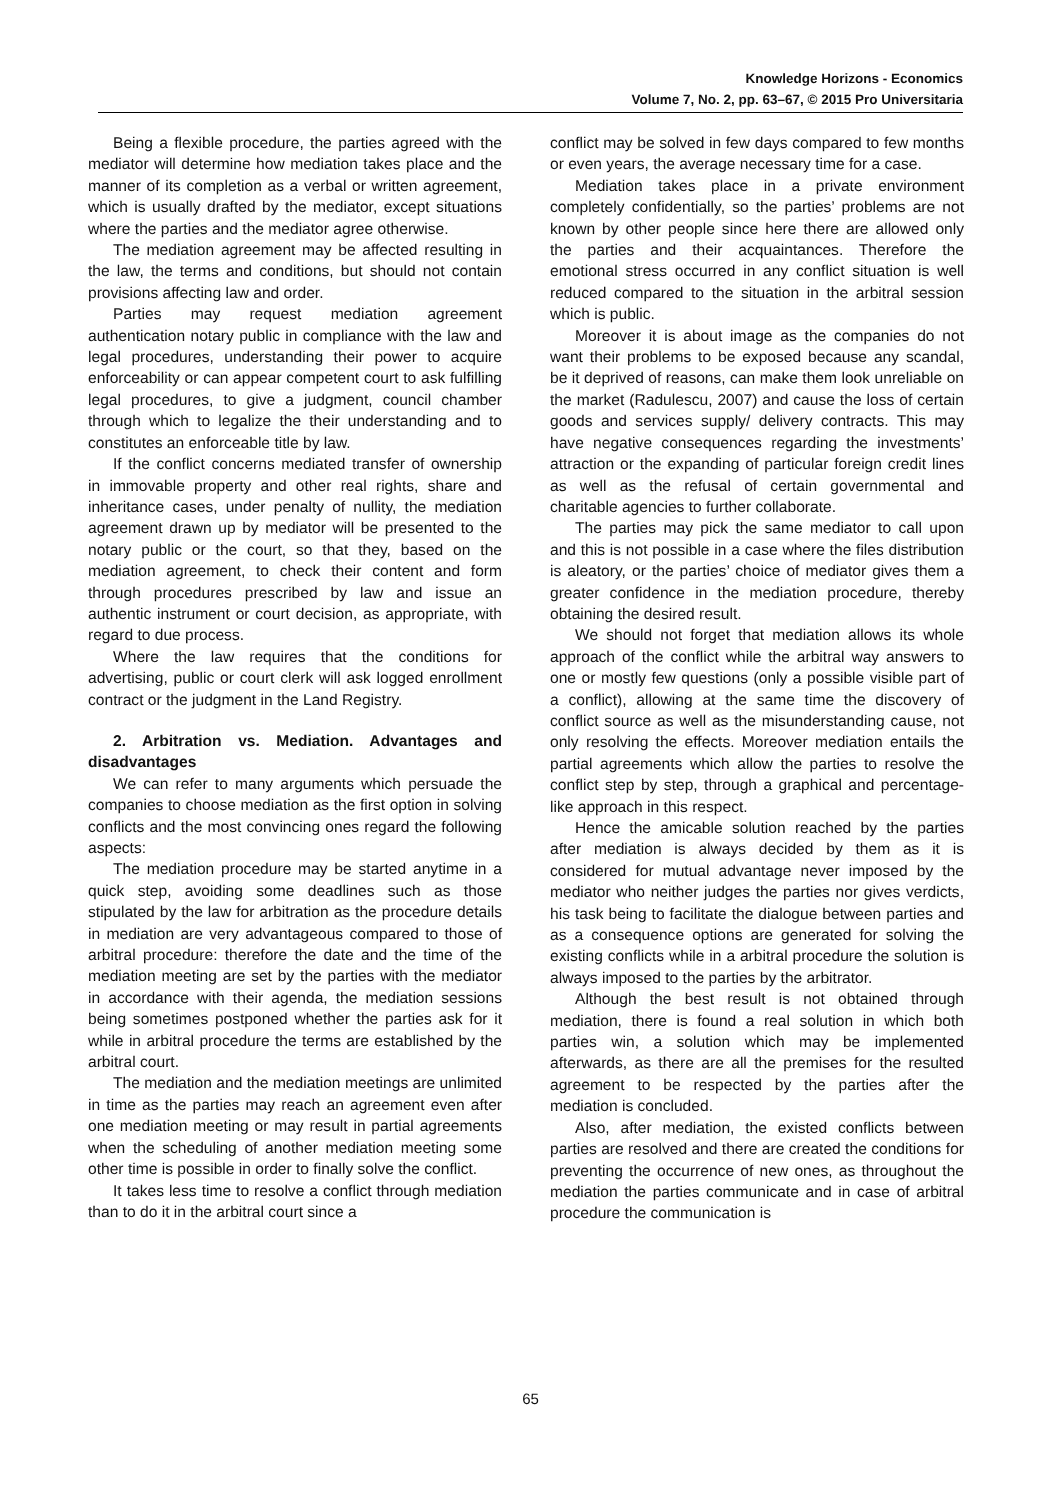Knowledge Horizons - Economics
Volume 7, No. 2, pp. 63–67, © 2015 Pro Universitaria
Being a flexible procedure, the parties agreed with the mediator will determine how mediation takes place and the manner of its completion as a verbal or written agreement, which is usually drafted by the mediator, except situations where the parties and the mediator agree otherwise.
The mediation agreement may be affected resulting in the law, the terms and conditions, but should not contain provisions affecting law and order.
Parties may request mediation agreement authentication notary public in compliance with the law and legal procedures, understanding their power to acquire enforceability or can appear competent court to ask fulfilling legal procedures, to give a judgment, council chamber through which to legalize the their understanding and to constitutes an enforceable title by law.
If the conflict concerns mediated transfer of ownership in immovable property and other real rights, share and inheritance cases, under penalty of nullity, the mediation agreement drawn up by mediator will be presented to the notary public or the court, so that they, based on the mediation agreement, to check their content and form through procedures prescribed by law and issue an authentic instrument or court decision, as appropriate, with regard to due process.
Where the law requires that the conditions for advertising, public or court clerk will ask logged enrollment contract or the judgment in the Land Registry.
2. Arbitration vs. Mediation. Advantages and disadvantages
We can refer to many arguments which persuade the companies to choose mediation as the first option in solving conflicts and the most convincing ones regard the following aspects:
The mediation procedure may be started anytime in a quick step, avoiding some deadlines such as those stipulated by the law for arbitration as the procedure details in mediation are very advantageous compared to those of arbitral procedure: therefore the date and the time of the mediation meeting are set by the parties with the mediator in accordance with their agenda, the mediation sessions being sometimes postponed whether the parties ask for it while in arbitral procedure the terms are established by the arbitral court.
The mediation and the mediation meetings are unlimited in time as the parties may reach an agreement even after one mediation meeting or may result in partial agreements when the scheduling of another mediation meeting some other time is possible in order to finally solve the conflict.
It takes less time to resolve a conflict through mediation than to do it in the arbitral court since a
conflict may be solved in few days compared to few months or even years, the average necessary time for a case.
Mediation takes place in a private environment completely confidentially, so the parties’ problems are not known by other people since here there are allowed only the parties and their acquaintances. Therefore the emotional stress occurred in any conflict situation is well reduced compared to the situation in the arbitral session which is public.
Moreover it is about image as the companies do not want their problems to be exposed because any scandal, be it deprived of reasons, can make them look unreliable on the market (Radulescu, 2007) and cause the loss of certain goods and services supply/ delivery contracts. This may have negative consequences regarding the investments’ attraction or the expanding of particular foreign credit lines as well as the refusal of certain governmental and charitable agencies to further collaborate.
The parties may pick the same mediator to call upon and this is not possible in a case where the files distribution is aleatory, or the parties’ choice of mediator gives them a greater confidence in the mediation procedure, thereby obtaining the desired result.
We should not forget that mediation allows its whole approach of the conflict while the arbitral way answers to one or mostly few questions (only a possible visible part of a conflict), allowing at the same time the discovery of conflict source as well as the misunderstanding cause, not only resolving the effects. Moreover mediation entails the partial agreements which allow the parties to resolve the conflict step by step, through a graphical and percentage-like approach in this respect.
Hence the amicable solution reached by the parties after mediation is always decided by them as it is considered for mutual advantage never imposed by the mediator who neither judges the parties nor gives verdicts, his task being to facilitate the dialogue between parties and as a consequence options are generated for solving the existing conflicts while in a arbitral procedure the solution is always imposed to the parties by the arbitrator.
Although the best result is not obtained through mediation, there is found a real solution in which both parties win, a solution which may be implemented afterwards, as there are all the premises for the resulted agreement to be respected by the parties after the mediation is concluded.
Also, after mediation, the existed conflicts between parties are resolved and there are created the conditions for preventing the occurrence of new ones, as throughout the mediation the parties communicate and in case of arbitral procedure the communication is
65